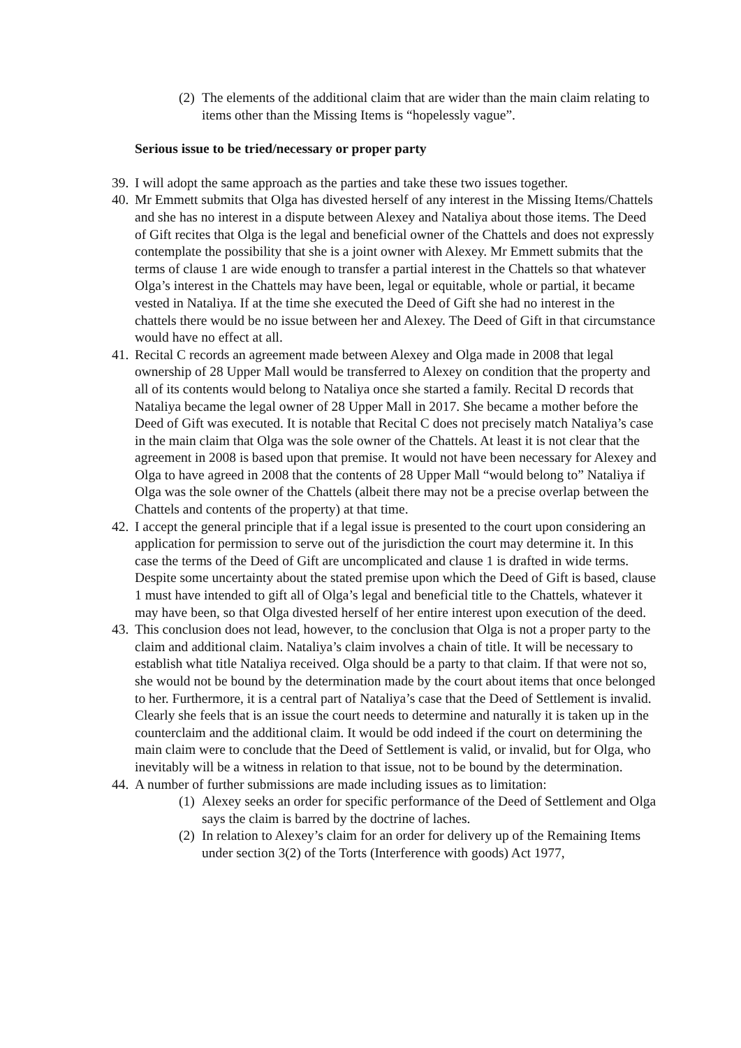(2) The elements of the additional claim that are wider than the main claim relating to items other than the Missing Items is “hopelessly vague”.
Serious issue to be tried/necessary or proper party
39. I will adopt the same approach as the parties and take these two issues together.
40. Mr Emmett submits that Olga has divested herself of any interest in the Missing Items/Chattels and she has no interest in a dispute between Alexey and Nataliya about those items. The Deed of Gift recites that Olga is the legal and beneficial owner of the Chattels and does not expressly contemplate the possibility that she is a joint owner with Alexey. Mr Emmett submits that the terms of clause 1 are wide enough to transfer a partial interest in the Chattels so that whatever Olga’s interest in the Chattels may have been, legal or equitable, whole or partial, it became vested in Nataliya. If at the time she executed the Deed of Gift she had no interest in the chattels there would be no issue between her and Alexey. The Deed of Gift in that circumstance would have no effect at all.
41. Recital C records an agreement made between Alexey and Olga made in 2008 that legal ownership of 28 Upper Mall would be transferred to Alexey on condition that the property and all of its contents would belong to Nataliya once she started a family. Recital D records that Nataliya became the legal owner of 28 Upper Mall in 2017. She became a mother before the Deed of Gift was executed. It is notable that Recital C does not precisely match Nataliya’s case in the main claim that Olga was the sole owner of the Chattels. At least it is not clear that the agreement in 2008 is based upon that premise. It would not have been necessary for Alexey and Olga to have agreed in 2008 that the contents of 28 Upper Mall “would belong to” Nataliya if Olga was the sole owner of the Chattels (albeit there may not be a precise overlap between the Chattels and contents of the property) at that time.
42. I accept the general principle that if a legal issue is presented to the court upon considering an application for permission to serve out of the jurisdiction the court may determine it. In this case the terms of the Deed of Gift are uncomplicated and clause 1 is drafted in wide terms. Despite some uncertainty about the stated premise upon which the Deed of Gift is based, clause 1 must have intended to gift all of Olga’s legal and beneficial title to the Chattels, whatever it may have been, so that Olga divested herself of her entire interest upon execution of the deed.
43. This conclusion does not lead, however, to the conclusion that Olga is not a proper party to the claim and additional claim. Nataliya’s claim involves a chain of title. It will be necessary to establish what title Nataliya received. Olga should be a party to that claim. If that were not so, she would not be bound by the determination made by the court about items that once belonged to her. Furthermore, it is a central part of Nataliya’s case that the Deed of Settlement is invalid. Clearly she feels that is an issue the court needs to determine and naturally it is taken up in the counterclaim and the additional claim. It would be odd indeed if the court on determining the main claim were to conclude that the Deed of Settlement is valid, or invalid, but for Olga, who inevitably will be a witness in relation to that issue, not to be bound by the determination.
44. A number of further submissions are made including issues as to limitation:
(1) Alexey seeks an order for specific performance of the Deed of Settlement and Olga says the claim is barred by the doctrine of laches.
(2) In relation to Alexey’s claim for an order for delivery up of the Remaining Items under section 3(2) of the Torts (Interference with goods) Act 1977,